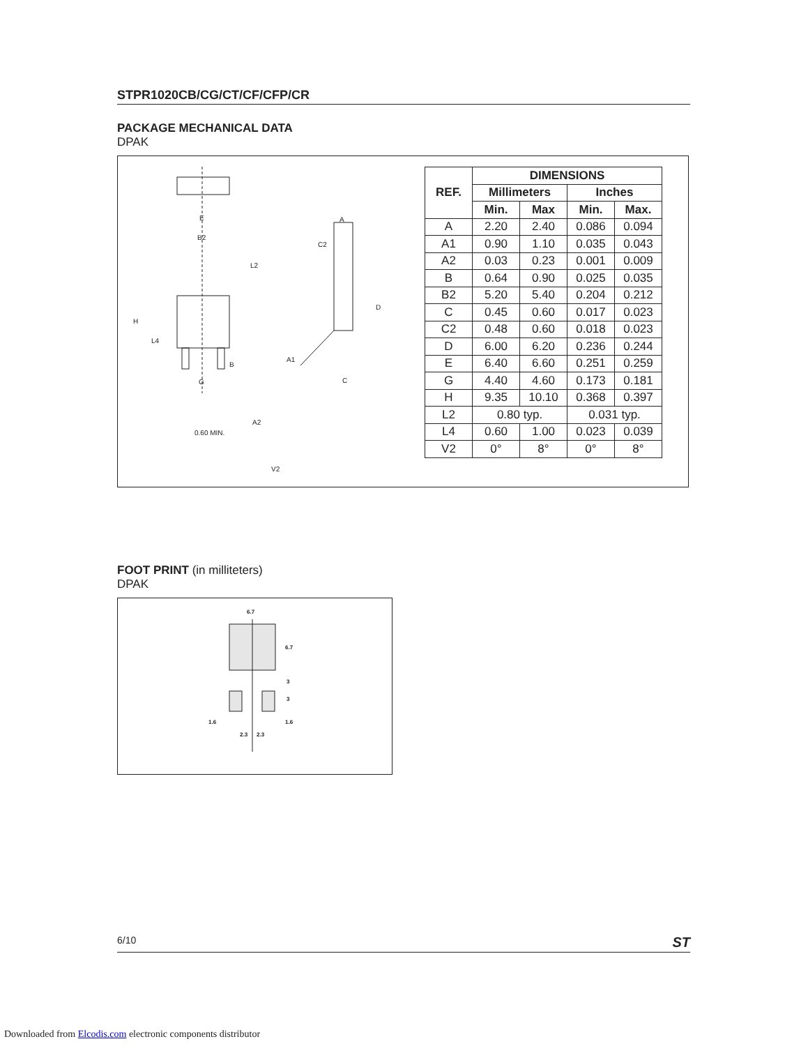STPR1020CB/CG/CT/CF/CFP/CR
PACKAGE MECHANICAL DATA
DPAK
E
B2
L2
H
L4
B
G
A
C2
D
A1
C
A2
0.60 MIN.
V2
| REF. | DIMENSIONS | | | |
| --- | --- | --- | --- | --- |
| | Millimeters | | Inches | |
| | Min. | Max | Min. | Max. |
| A | 2.20 | 2.40 | 0.086 | 0.094 |
| A1 | 0.90 | 1.10 | 0.035 | 0.043 |
| A2 | 0.03 | 0.23 | 0.001 | 0.009 |
| B | 0.64 | 0.90 | 0.025 | 0.035 |
| B2 | 5.20 | 5.40 | 0.204 | 0.212 |
| C | 0.45 | 0.60 | 0.017 | 0.023 |
| C2 | 0.48 | 0.60 | 0.018 | 0.023 |
| D | 6.00 | 6.20 | 0.236 | 0.244 |
| E | 6.40 | 6.60 | 0.251 | 0.259 |
| G | 4.40 | 4.60 | 0.173 | 0.181 |
| H | 9.35 | 10.10 | 0.368 | 0.397 |
| L2 | 0.80 typ. | | 0.031 typ. | |
| L4 | 0.60 | 1.00 | 0.023 | 0.039 |
| V2 | 0° | 8° | 0° | 8° |
FOOT PRINT (in milliteters)
DPAK
6.7
6.7
3
3
1.6
1.6
2.3
2.3
6/10 ST
Downloaded from Elcodis.com electronic components distributor